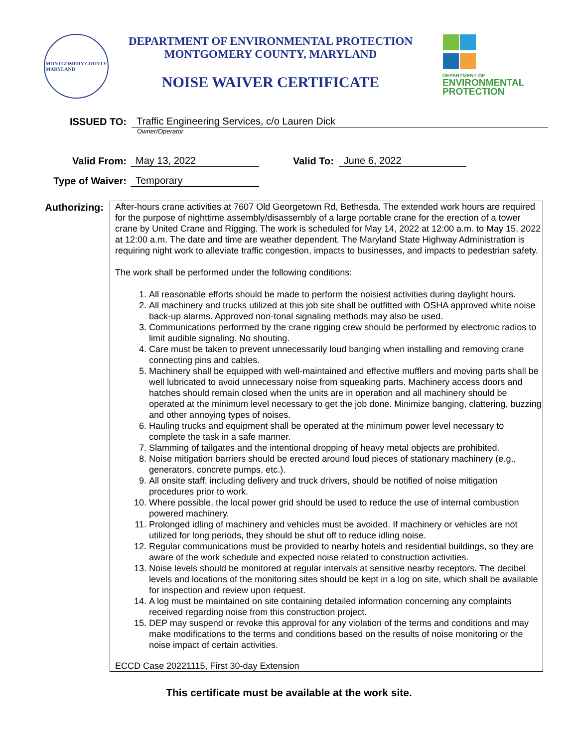MONTGOMERY COUNTY
MARYLAND
DEPARTMENT OF ENVIRONMENTAL PROTECTION
MONTGOMERY COUNTY, MARYLAND
NOISE WAIVER CERTIFICATE
DEPARTMENT OF
ENVIRONMENTAL
PROTECTION
ISSUED TO:
Traffic Engineering Services, c/o Lauren Dick
Owner/Operator
Valid From:
May 13, 2022
Valid To:
June 6, 2022
Type of Waiver:
Temporary
Authorizing:
After-hours crane activities at 7607 Old Georgetown Rd, Bethesda. The extended work hours are required for the purpose of nighttime assembly/disassembly of a large portable crane for the erection of a tower crane by United Crane and Rigging. The work is scheduled for May 14, 2022 at 12:00 a.m. to May 15, 2022 at 12:00 a.m. The date and time are weather dependent. The Maryland State Highway Administration is requiring night work to alleviate traffic congestion, impacts to businesses, and impacts to pedestrian safety.
The work shall be performed under the following conditions:
1. All reasonable efforts should be made to perform the noisiest activities during daylight hours.
2. All machinery and trucks utilized at this job site shall be outfitted with OSHA approved white noise back-up alarms. Approved non-tonal signaling methods may also be used.
3. Communications performed by the crane rigging crew should be performed by electronic radios to limit audible signaling. No shouting.
4. Care must be taken to prevent unnecessarily loud banging when installing and removing crane connecting pins and cables.
5. Machinery shall be equipped with well-maintained and effective mufflers and moving parts shall be well lubricated to avoid unnecessary noise from squeaking parts. Machinery access doors and hatches should remain closed when the units are in operation and all machinery should be operated at the minimum level necessary to get the job done. Minimize banging, clattering, buzzing and other annoying types of noises.
6. Hauling trucks and equipment shall be operated at the minimum power level necessary to complete the task in a safe manner.
7. Slamming of tailgates and the intentional dropping of heavy metal objects are prohibited.
8. Noise mitigation barriers should be erected around loud pieces of stationary machinery (e.g., generators, concrete pumps, etc.).
9. All onsite staff, including delivery and truck drivers, should be notified of noise mitigation procedures prior to work.
10. Where possible, the local power grid should be used to reduce the use of internal combustion powered machinery.
11. Prolonged idling of machinery and vehicles must be avoided. If machinery or vehicles are not utilized for long periods, they should be shut off to reduce idling noise.
12. Regular communications must be provided to nearby hotels and residential buildings, so they are aware of the work schedule and expected noise related to construction activities.
13. Noise levels should be monitored at regular intervals at sensitive nearby receptors. The decibel levels and locations of the monitoring sites should be kept in a log on site, which shall be available for inspection and review upon request.
14. A log must be maintained on site containing detailed information concerning any complaints received regarding noise from this construction project.
15. DEP may suspend or revoke this approval for any violation of the terms and conditions and may make modifications to the terms and conditions based on the results of noise monitoring or the noise impact of certain activities.
ECCD Case 20221115, First 30-day Extension
This certificate must be available at the work site.